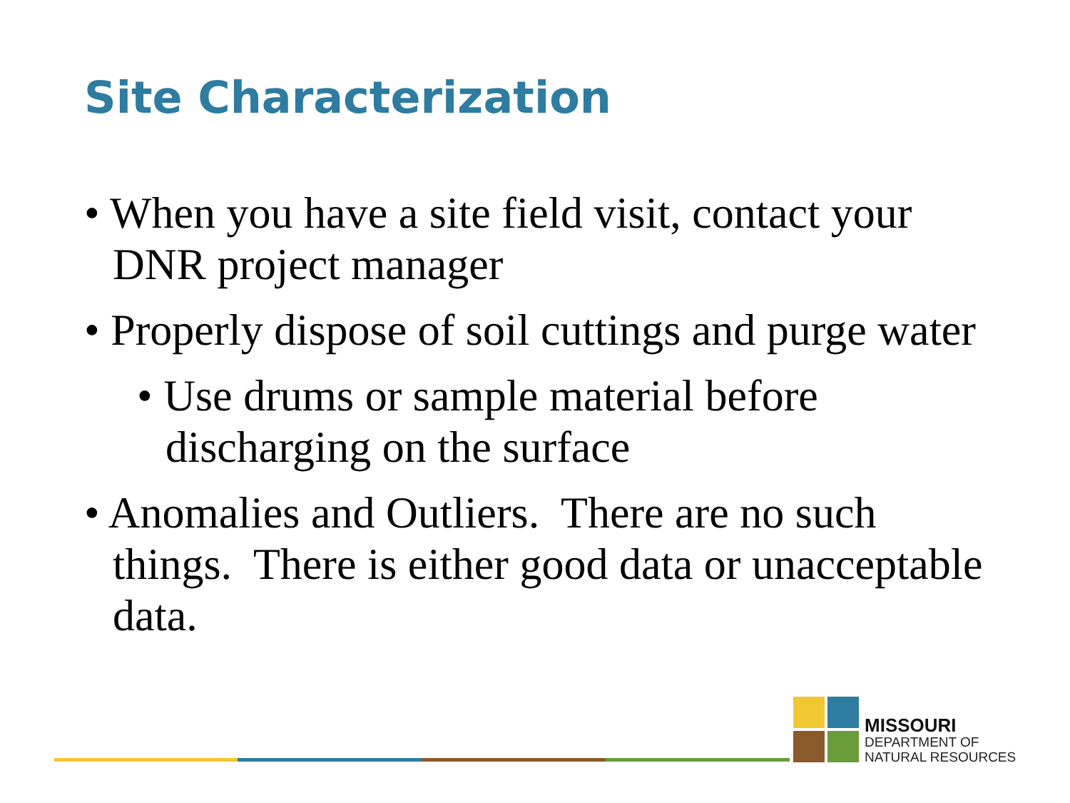Site Characterization
• When you have a site field visit, contact your DNR project manager
• Properly dispose of soil cuttings and purge water
• Use drums or sample material before discharging on the surface
• Anomalies and Outliers. There are no such things. There is either good data or unacceptable data.
MISSOURI
DEPARTMENT OF
NATURAL RESOURCES